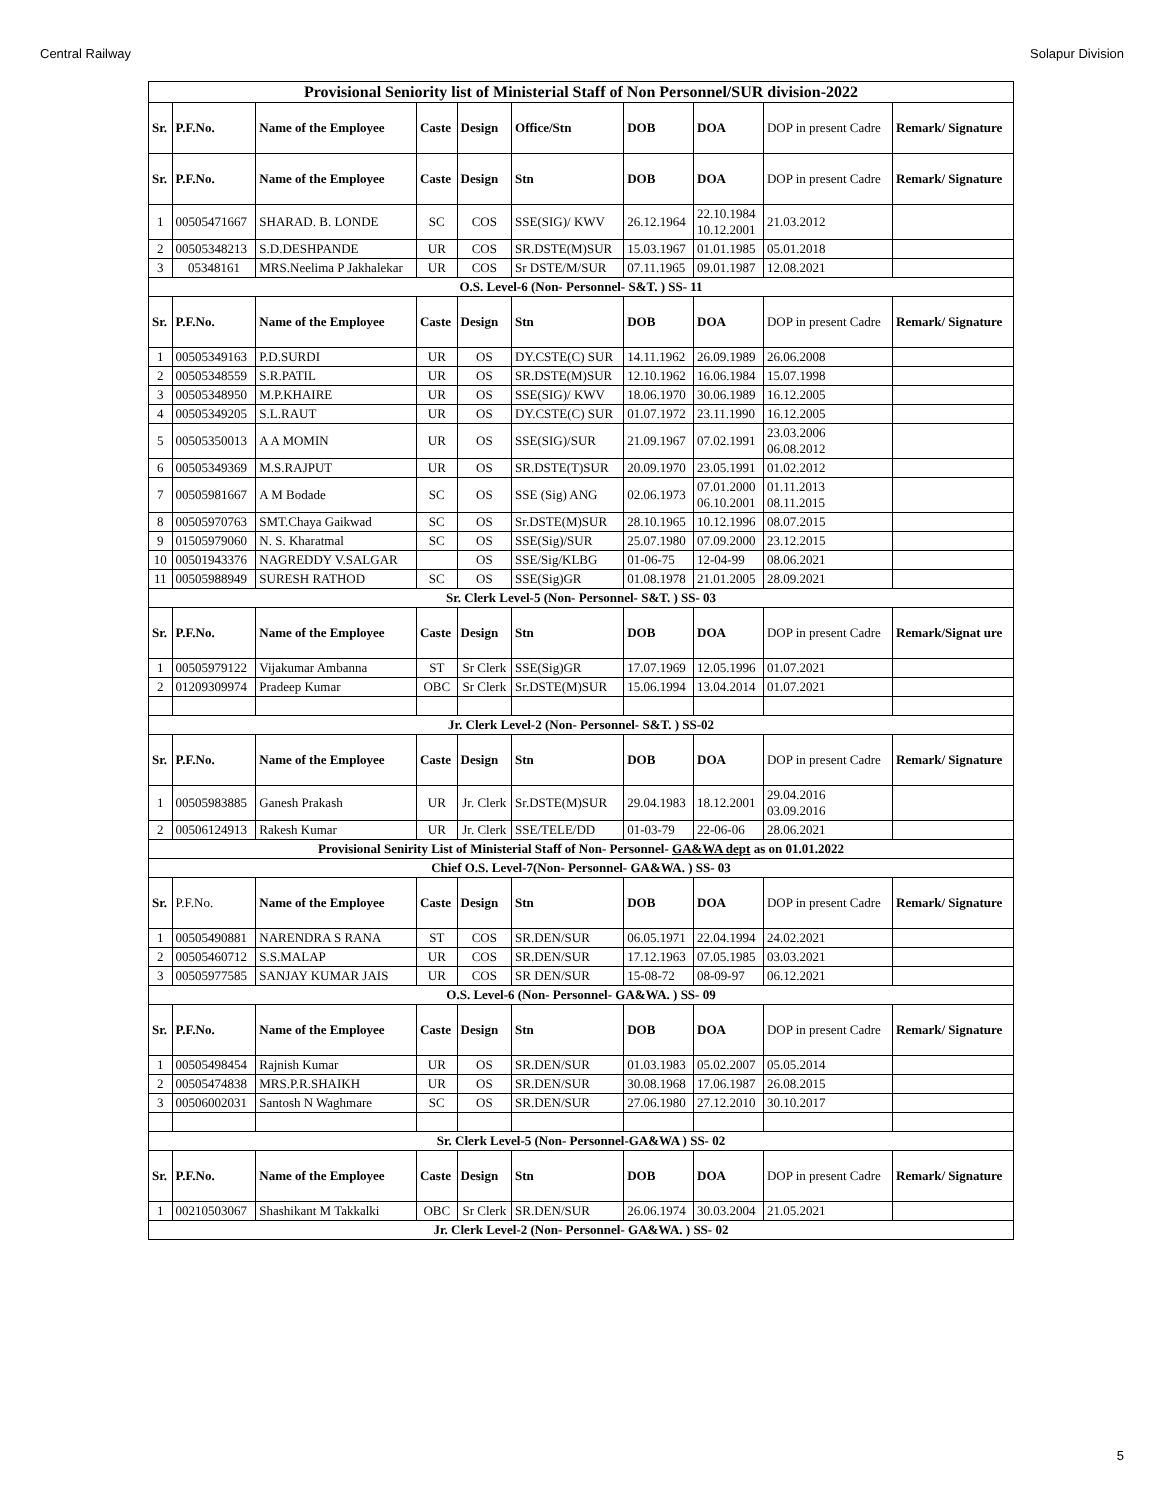Central Railway Solapur Division
| Provisional Seniority list of Ministerial Staff of Non Personnel/SUR division-2022 | | | | | | | | | |
| Sr. | P.F.No. | Name of the Employee | Caste | Design | Office/Stn | DOB | DOA | DOP in present Cadre | Remark/ Signature |
| Sr. | P.F.No. | Name of the Employee | Caste | Design | Stn | DOB | DOA | DOP in present Cadre | Remark/ Signature |
| 1 | 00505471667 | SHARAD. B. LONDE | SC | COS | SSE(SIG)/ KWV | 26.12.1964 | 22.10.1984 10.12.2001 | 21.03.2012 | |
| 2 | 00505348213 | S.D.DESHPANDE | UR | COS | SR.DSTE(M)SUR | 15.03.1967 | 01.01.1985 | 05.01.2018 | |
| 3 | 05348161 | MRS.Neelima P Jakhalekar | UR | COS | Sr DSTE/M/SUR | 07.11.1965 | 09.01.1987 | 12.08.2021 | |
| O.S. Level-6 (Non- Personnel- S&T. ) SS- 11 | | | | | | | | | |
| Sr. | P.F.No. | Name of the Employee | Caste | Design | Stn | DOB | DOA | DOP in present Cadre | Remark/ Signature |
| 1 | 00505349163 | P.D.SURDI | UR | OS | DY.CSTE(C) SUR | 14.11.1962 | 26.09.1989 | 26.06.2008 | |
| 2 | 00505348559 | S.R.PATIL | UR | OS | SR.DSTE(M)SUR | 12.10.1962 | 16.06.1984 | 15.07.1998 | |
| 3 | 00505348950 | M.P.KHAIRE | UR | OS | SSE(SIG)/ KWV | 18.06.1970 | 30.06.1989 | 16.12.2005 | |
| 4 | 00505349205 | S.L.RAUT | UR | OS | DY.CSTE(C) SUR | 01.07.1972 | 23.11.1990 | 16.12.2005 | |
| 5 | 00505350013 | A A MOMIN | UR | OS | SSE(SIG)/SUR | 21.09.1967 | 07.02.1991 | 23.03.2006 06.08.2012 | |
| 6 | 00505349369 | M.S.RAJPUT | UR | OS | SR.DSTE(T)SUR | 20.09.1970 | 23.05.1991 | 01.02.2012 | |
| 7 | 00505981667 | A M Bodade | SC | OS | SSE (Sig) ANG | 02.06.1973 | 07.01.2000 06.10.2001 | 01.11.2013 08.11.2015 | |
| 8 | 00505970763 | SMT.Chaya Gaikwad | SC | OS | Sr.DSTE(M)SUR | 28.10.1965 | 10.12.1996 | 08.07.2015 | |
| 9 | 01505979060 | N. S. Kharatmal | SC | OS | SSE(Sig)/SUR | 25.07.1980 | 07.09.2000 | 23.12.2015 | |
| 10 | 00501943376 | NAGREDDY V.SALGAR | | OS | SSE/Sig/KLBG | 01-06-75 | 12-04-99 | 08.06.2021 | |
| 11 | 00505988949 | SURESH RATHOD | SC | OS | SSE(Sig)GR | 01.08.1978 | 21.01.2005 | 28.09.2021 | |
| Sr. Clerk Level-5 (Non- Personnel- S&T. ) SS- 03 | | | | | | | | | |
| Sr. | P.F.No. | Name of the Employee | Caste | Design | Stn | DOB | DOA | DOP in present Cadre | Remark/Signat ure |
| 1 | 00505979122 | Vijakumar Ambanna | ST | Sr Clerk | SSE(Sig)GR | 17.07.1969 | 12.05.1996 | 01.07.2021 | |
| 2 | 01209309974 | Pradeep Kumar | OBC | Sr Clerk | Sr.DSTE(M)SUR | 15.06.1994 | 13.04.2014 | 01.07.2021 | |
| Jr. Clerk Level-2 (Non- Personnel- S&T. ) SS-02 | | | | | | | | | |
| Sr. | P.F.No. | Name of the Employee | Caste | Design | Stn | DOB | DOA | DOP in present Cadre | Remark/ Signature |
| 1 | 00505983885 | Ganesh Prakash | UR | Jr. Clerk | Sr.DSTE(M)SUR | 29.04.1983 | 18.12.2001 | 29.04.2016 03.09.2016 | |
| 2 | 00506124913 | Rakesh Kumar | UR | Jr. Clerk | SSE/TELE/DD | 01-03-79 | 22-06-06 | 28.06.2021 | |
| Provisional Senirity List of Ministerial Staff of Non- Personnel- GA&WA dept as on 01.01.2022 | | | | | | | | | |
| Chief O.S. Level-7(Non- Personnel- GA&WA. ) SS- 03 | | | | | | | | | |
| Sr. | P.F.No. | Name of the Employee | Caste | Design | Stn | DOB | DOA | DOP in present Cadre | Remark/ Signature |
| 1 | 00505490881 | NARENDRA S RANA | ST | COS | SR.DEN/SUR | 06.05.1971 | 22.04.1994 | 24.02.2021 | |
| 2 | 00505460712 | S.S.MALAP | UR | COS | SR.DEN/SUR | 17.12.1963 | 07.05.1985 | 03.03.2021 | |
| 3 | 00505977585 | SANJAY KUMAR JAIS | UR | COS | SR DEN/SUR | 15-08-72 | 08-09-97 | 06.12.2021 | |
| O.S. Level-6 (Non- Personnel- GA&WA. ) SS- 09 | | | | | | | | | |
| Sr. | P.F.No. | Name of the Employee | Caste | Design | Stn | DOB | DOA | DOP in present Cadre | Remark/ Signature |
| 1 | 00505498454 | Rajnish Kumar | UR | OS | SR.DEN/SUR | 01.03.1983 | 05.02.2007 | 05.05.2014 | |
| 2 | 00505474838 | MRS.P.R.SHAIKH | UR | OS | SR.DEN/SUR | 30.08.1968 | 17.06.1987 | 26.08.2015 | |
| 3 | 00506002031 | Santosh N Waghmare | SC | OS | SR.DEN/SUR | 27.06.1980 | 27.12.2010 | 30.10.2017 | |
| Sr. Clerk Level-5 (Non- Personnel-GA&WA ) SS- 02 | | | | | | | | | |
| Sr. | P.F.No. | Name of the Employee | Caste | Design | Stn | DOB | DOA | DOP in present Cadre | Remark/ Signature |
| 1 | 00210503067 | Shashikant M Takkalki | OBC | Sr Clerk | SR.DEN/SUR | 26.06.1974 | 30.03.2004 | 21.05.2021 | |
| Jr. Clerk Level-2 (Non- Personnel- GA&WA. ) SS- 02 | | | | | | | | | |
5